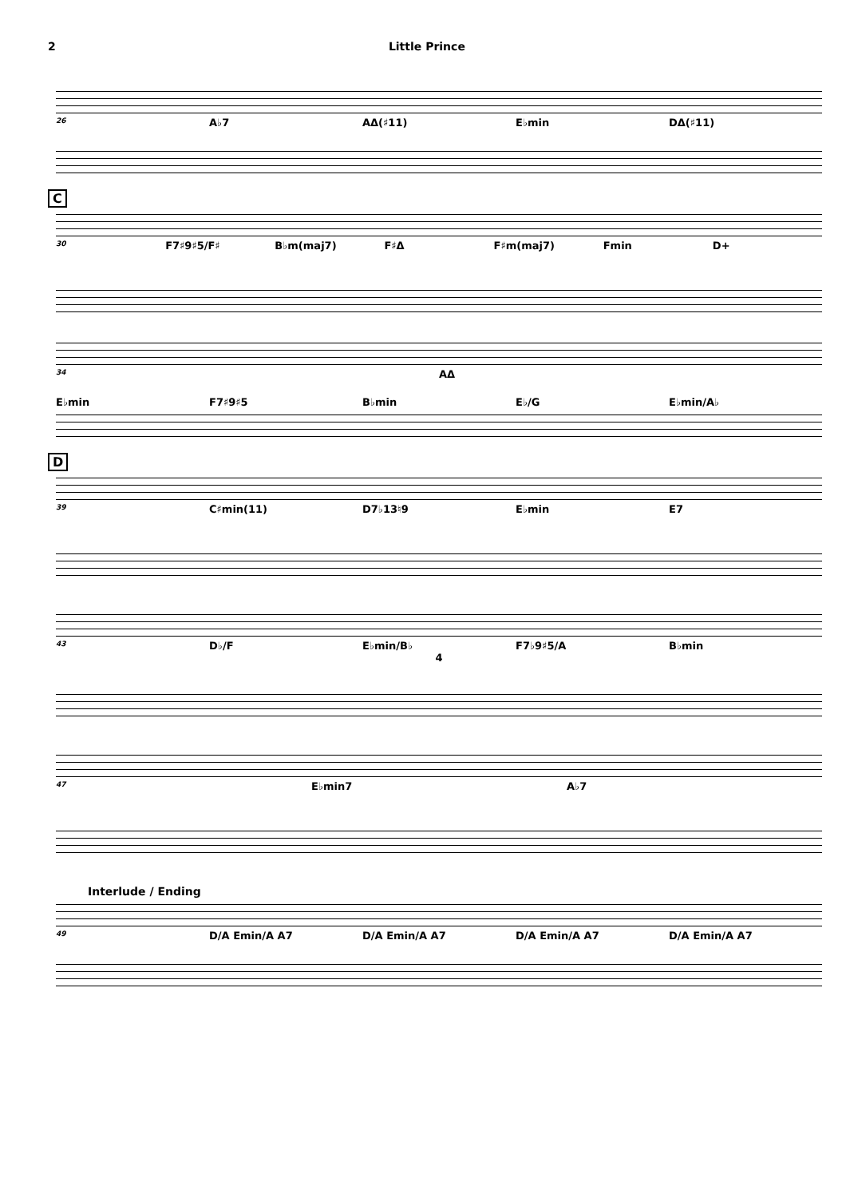2 Little Prince
26 A♭7 AΔ(♯11) E♭min DΔ(♯11)
C
30 F7♯9♯5/F♯ B♭m(maj7) F♯Δ F♯m(maj7) Fmin D+
34 AΔ
E♭min F7♯9♯5 B♭min E♭/G E♭min/A♭
D
39 C♯min(11) D7♭13♮9 E♭min E7
43 D♭/F E♭min/B♭ F7♭9♯5/A B♭min
4
47 E♭min7 A♭7
Interlude / Ending
49 D/A Emin/A A7 D/A Emin/A A7 D/A Emin/A A7 D/A Emin/A A7